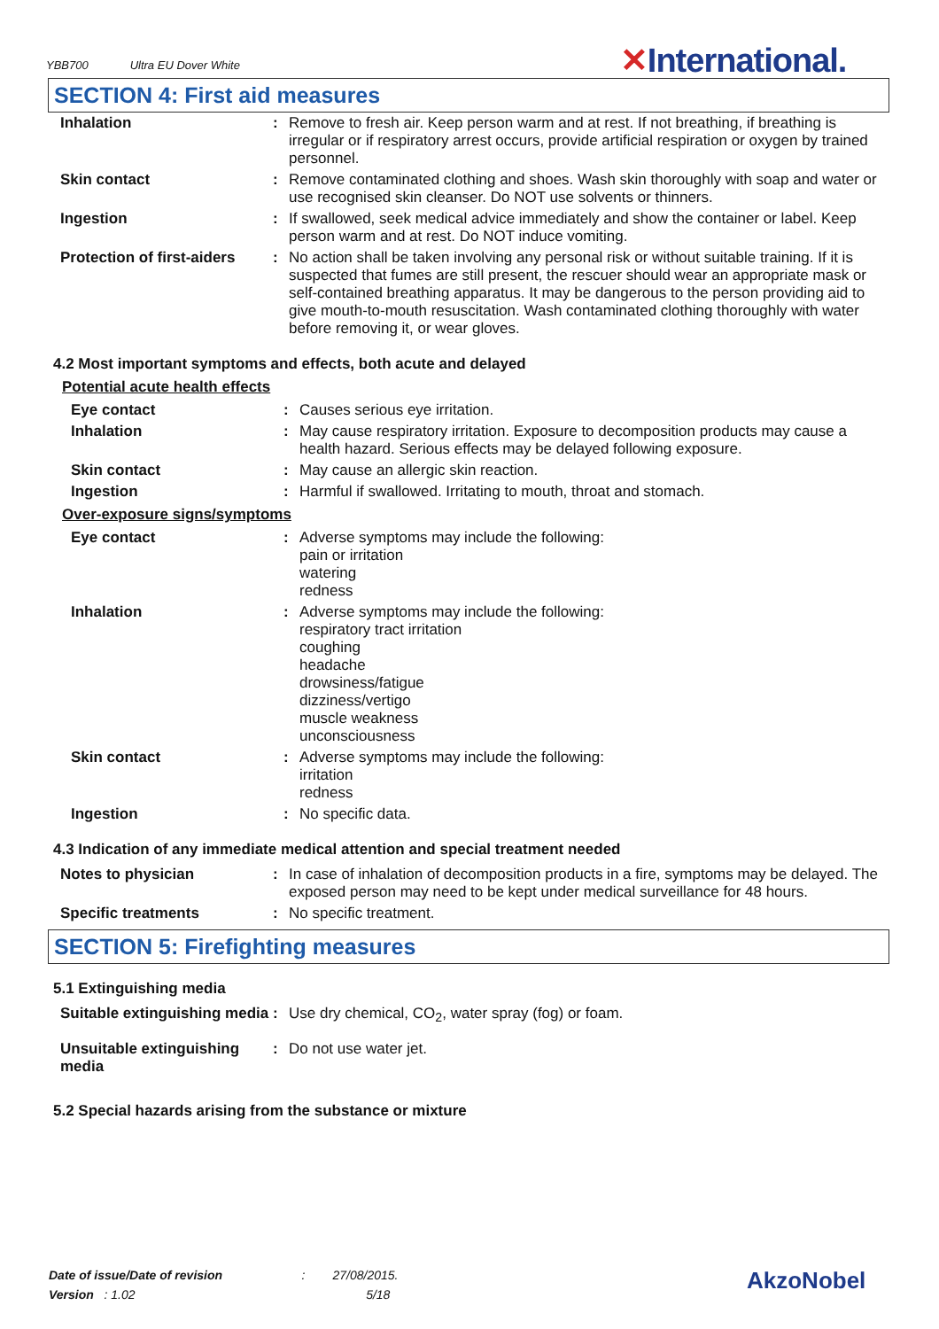YBB700 Ultra EU Dover White
✕International.
SECTION 4: First aid measures
| Inhalation | : | Remove to fresh air. Keep person warm and at rest. If not breathing, if breathing is irregular or if respiratory arrest occurs, provide artificial respiration or oxygen by trained personnel. |
| Skin contact | : | Remove contaminated clothing and shoes. Wash skin thoroughly with soap and water or use recognised skin cleanser. Do NOT use solvents or thinners. |
| Ingestion | : | If swallowed, seek medical advice immediately and show the container or label. Keep person warm and at rest. Do NOT induce vomiting. |
| Protection of first-aiders | : | No action shall be taken involving any personal risk or without suitable training. If it is suspected that fumes are still present, the rescuer should wear an appropriate mask or self-contained breathing apparatus. It may be dangerous to the person providing aid to give mouth-to-mouth resuscitation. Wash contaminated clothing thoroughly with water before removing it, or wear gloves. |
4.2 Most important symptoms and effects, both acute and delayed
Potential acute health effects
| Eye contact | : | Causes serious eye irritation. |
| Inhalation | : | May cause respiratory irritation. Exposure to decomposition products may cause a health hazard. Serious effects may be delayed following exposure. |
| Skin contact | : | May cause an allergic skin reaction. |
| Ingestion | : | Harmful if swallowed. Irritating to mouth, throat and stomach. |
Over-exposure signs/symptoms
| Eye contact | : | Adverse symptoms may include the following: pain or irritation watering redness |
| Inhalation | : | Adverse symptoms may include the following: respiratory tract irritation coughing headache drowsiness/fatigue dizziness/vertigo muscle weakness unconsciousness |
| Skin contact | : | Adverse symptoms may include the following: irritation redness |
| Ingestion | : | No specific data. |
4.3 Indication of any immediate medical attention and special treatment needed
| Notes to physician | : | In case of inhalation of decomposition products in a fire, symptoms may be delayed. The exposed person may need to be kept under medical surveillance for 48 hours. |
| Specific treatments | : | No specific treatment. |
SECTION 5: Firefighting measures
5.1 Extinguishing media
| Suitable extinguishing media | : | Use dry chemical, CO<sub>2</sub>, water spray (fog) or foam. |
| Unsuitable extinguishing media | : | Do not use water jet. |
5.2 Special hazards arising from the substance or mixture
Date of issue/Date of revision : 27/08/2015.
Version : 1.02 5/18
AkzoNobel